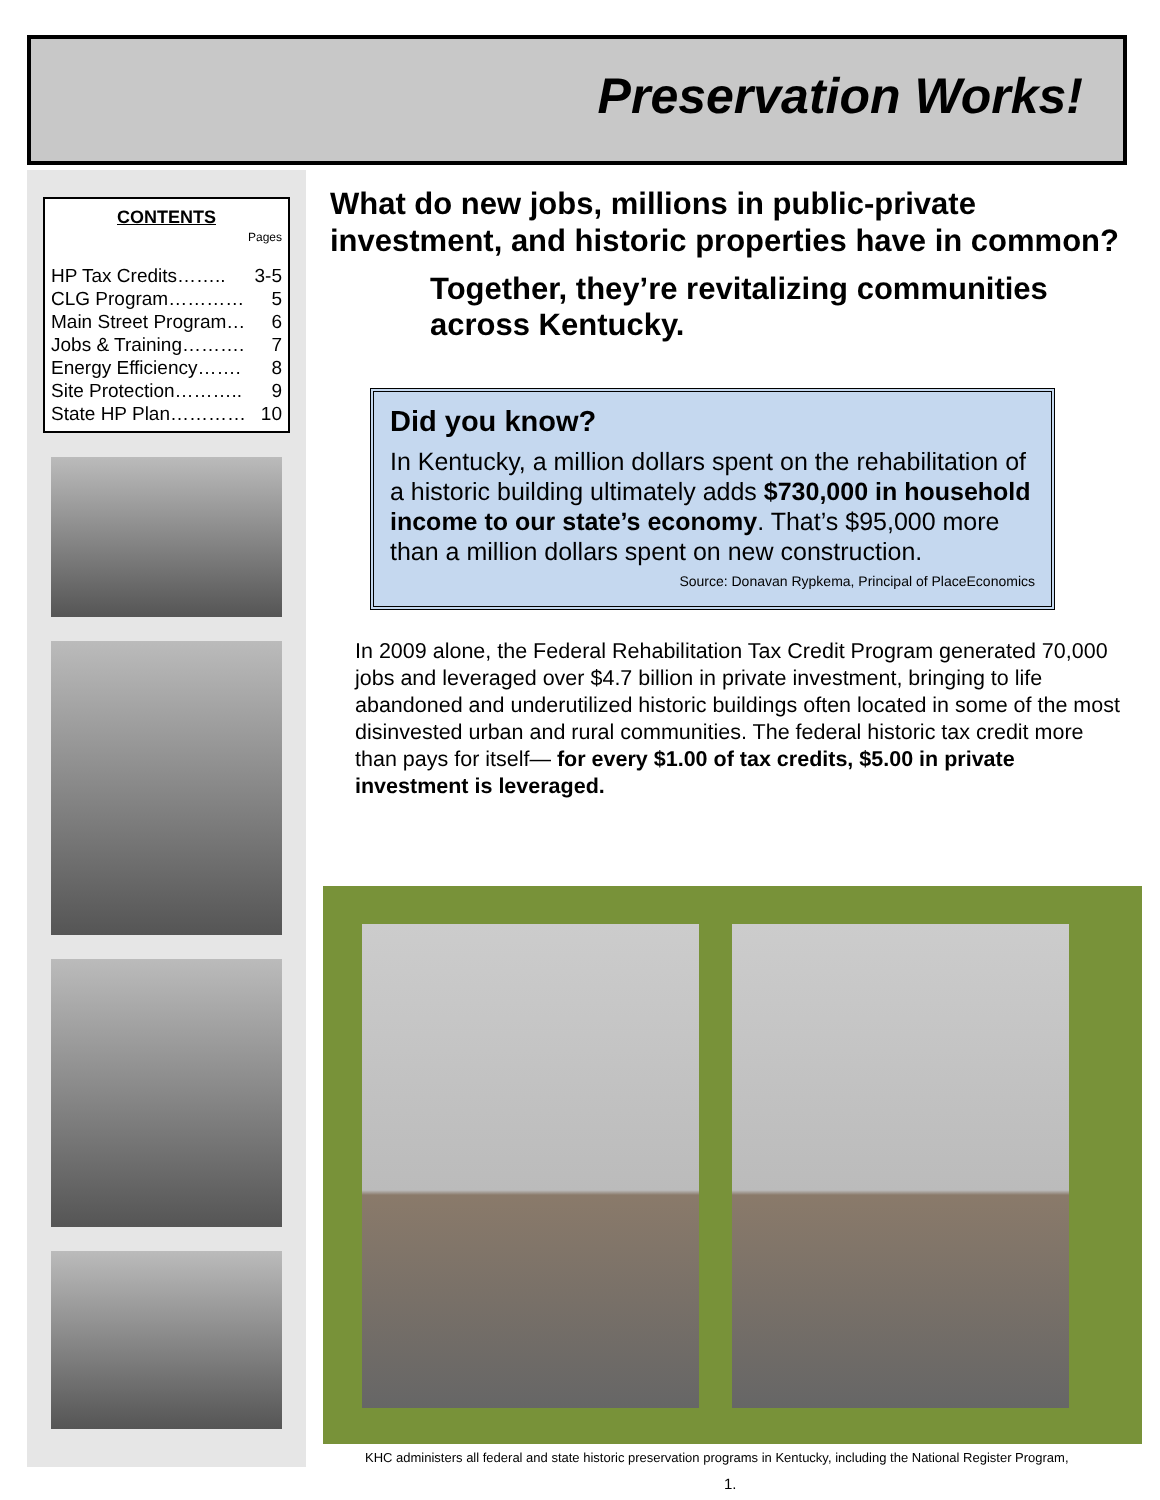Preservation Works!
CONTENTS
Pages
HP Tax Credits…….. 3-5
CLG Program………… 5
Main Street Program… 6
Jobs & Training………. 7
Energy Efficiency……. 8
Site Protection……….. 9
State HP Plan………… 10
What do new jobs, millions in public-private investment, and historic properties have in common?
Together, they’re revitalizing communities across Kentucky.
Did you know?
In Kentucky, a million dollars spent on the rehabilitation of a historic building ultimately adds $730,000 in household income to our state’s economy. That’s $95,000 more than a million dollars spent on new construction.
Source: Donavan Rypkema, Principal of PlaceEconomics
In 2009 alone, the Federal Rehabilitation Tax Credit Program generated 70,000 jobs and leveraged over $4.7 billion in private investment, bringing to life abandoned and underutilized historic buildings often located in some of the most disinvested urban and rural communities. The federal historic tax credit more than pays for itself— for every $1.00 of tax credits, $5.00 in private investment is leveraged.
KHC administers all federal and state historic preservation programs in Kentucky, including the National Register Program,
1.